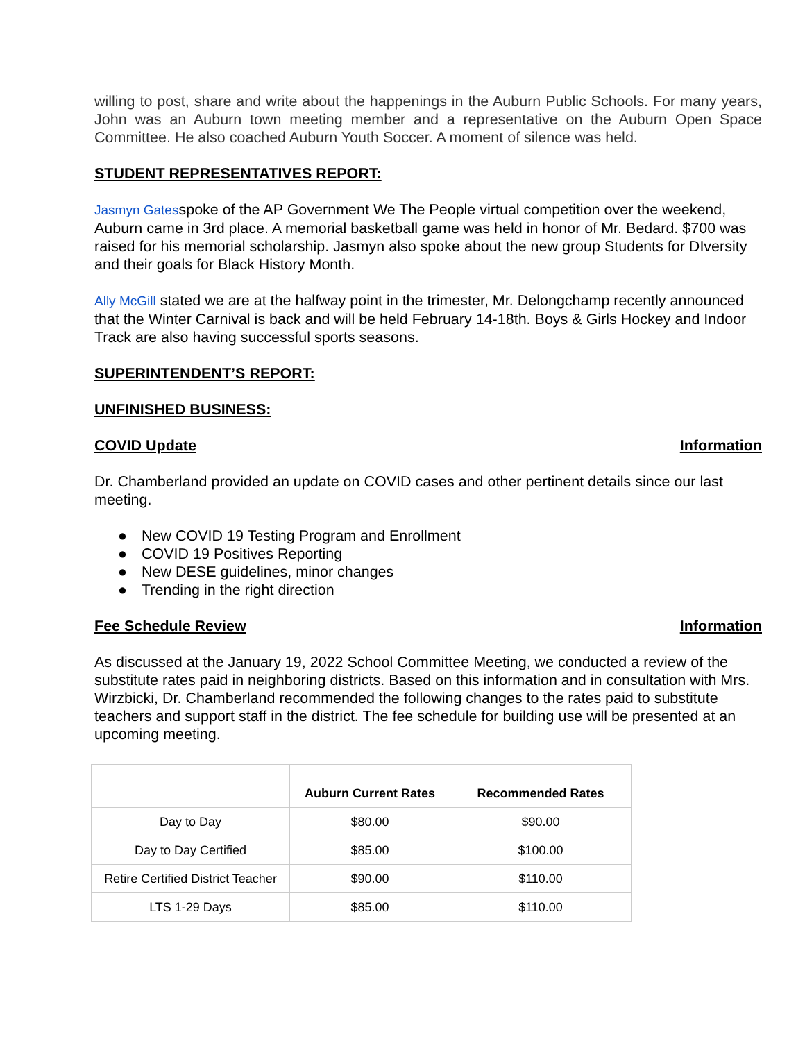willing to post, share and write about the happenings in the Auburn Public Schools. For many years, John was an Auburn town meeting member and a representative on the Auburn Open Space Committee. He also coached Auburn Youth Soccer. A moment of silence was held.
STUDENT REPRESENTATIVES REPORT:
Jasmyn Gatesspoke of the AP Government We The People virtual competition over the weekend, Auburn came in 3rd place. A memorial basketball game was held in honor of Mr. Bedard. $700 was raised for his memorial scholarship. Jasmyn also spoke about the new group Students for DIversity and their goals for Black History Month.
Ally McGill stated we are at the halfway point in the trimester, Mr. Delongchamp recently announced that the Winter Carnival is back and will be held February 14-18th. Boys & Girls Hockey and Indoor Track are also having successful sports seasons.
SUPERINTENDENT’S REPORT:
UNFINISHED BUSINESS:
COVID Update Information
Dr. Chamberland provided an update on COVID cases and other pertinent details since our last meeting.
● New COVID 19 Testing Program and Enrollment
● COVID 19 Positives Reporting
● New DESE guidelines, minor changes
● Trending in the right direction
Fee Schedule Review Information
As discussed at the January 19, 2022 School Committee Meeting, we conducted a review of the substitute rates paid in neighboring districts. Based on this information and in consultation with Mrs. Wirzbicki, Dr. Chamberland recommended the following changes to the rates paid to substitute teachers and support staff in the district. The fee schedule for building use will be presented at an upcoming meeting.
| | Auburn Current Rates | Recommended Rates |
| --- | --- | --- |
| Day to Day | $80.00 | $90.00 |
| Day to Day Certified | $85.00 | $100.00 |
| Retire Certified District Teacher | $90.00 | $110.00 |
| LTS 1-29 Days | $85.00 | $110.00 |